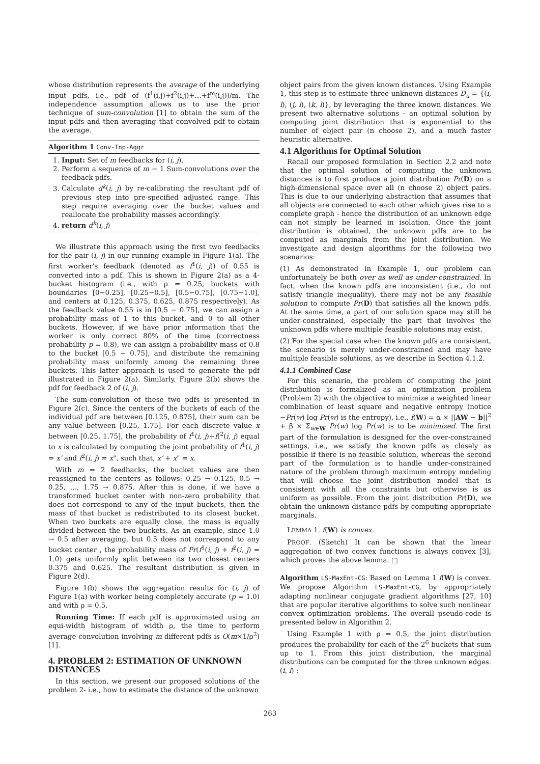whose distribution represents the average of the underlying input pdfs, i.e., pdf of (f<sup>1</sup>(i,j)+f<sup>2</sup>(i,j)+…+f<sup>m</sup>(i,j))/m. The independence assumption allows us to use the prior technique of sum-convolution [1] to obtain the sum of the input pdfs and then averaging that convolved pdf to obtain the average.
Algorithm 1 Conv-Inp-Aggr
1. Input: Set of m feedbacks for (i, j).
2. Perform a sequence of m − 1 Sum-convolutions over the feedback pdfs.
3. Calculate d<sup>k</sup>(i, j) by re-calibrating the resultant pdf of previous step into pre-specified adjusted range. This step require averaging over the bucket values and reallocate the probability masses accordingly.
4. return d<sup>k</sup>(i, j)
We illustrate this approach using the first two feedbacks for the pair (i, j) in our running example in Figure 1(a). The first worker's feedback (denoted as f<sup>1</sup>(i, j)) of 0.55 is converted into a pdf. This is shown in Figure 2(a) as a 4-bucket histogram (i.e., with ρ = 0.25, buckets with boundaries [0−0.25], [0.25−0.5], [0.5−0.75], [0.75−1.0], and centers at 0.125, 0.375, 0.625, 0.875 respectively). As the feedback value 0.55 is in [0.5 − 0.75], we can assign a probability mass of 1 to this bucket, and 0 to all other buckets. However, if we have prior information that the worker is only correct 80% of the time (correctness probability p = 0.8), we can assign a probability mass of 0.8 to the bucket [0.5 − 0.75], and distribute the remaining probability mass uniformly among the remaining three buckets. This latter approach is used to generate the pdf illustrated in Figure 2(a). Similarly, Figure 2(b) shows the pdf for feedback 2 of (i, j).
The sum-convolution of these two pdfs is presented in Figure 2(c). Since the centers of the buckets of each of the individual pdf are between [0.125, 0.875], their sum can be any value between [0.25, 1.75]. For each discrete value x between [0.25, 1.75], the probability of f<sup>1</sup>(i, j)+f(<sup>2</sup>(i, j) equal to x is calculated by computing the joint probability of f<sup>1</sup>(i, j) = x' and f<sup>2</sup>(i, j) = x", such that, x' + x" = x.
With m = 2 feedbacks, the bucket values are then reassigned to the centers as follows: 0.25 → 0.125, 0.5 → 0.25, …, 1.75 → 0.875. After this is done, if we have a transformed bucket center with non-zero probability that does not correspond to any of the input buckets, then the mass of that bucket is redistributed to its closest bucket. When two buckets are equally close, the mass is equally divided between the two buckets. As an example, since 1.0 → 0.5 after averaging, but 0.5 does not correspond to any bucket center , the probability mass of Pr(f<sup>1</sup>(i, j) + f<sup>2</sup>(i, j) = 1.0) gets uniformly split between its two closest centers 0.375 and 0.625. The resultant distribution is given in Figure 2(d).
Figure 1(b) shows the aggregation results for (i, j) of Figure 1(a) with worker being completely accurate (p = 1.0) and with ρ = 0.5.
Running Time: If each pdf is approximated using an equi-width histogram of width ρ, the time to perform average convolution involving m different pdfs is O(m×1/ρ<sup>2</sup>) [1].
4. PROBLEM 2: ESTIMATION OF UNKNOWN DISTANCES
In this section, we present our proposed solutions of the problem 2- i.e., how to estimate the distance of the unknown
object pairs from the given known distances. Using Example 1, this step is to estimate three unknown distances D<sub>u</sub> = {(i, l), (j, l), (k, l)}, by leveraging the three known distances. We present two alternative solutions - an optimal solution by computing joint distribution that is exponential to the number of object pair (n choose 2), and a much faster heuristic alternative.
4.1 Algorithms for Optimal Solution
Recall our proposed formulation in Section 2.2 and note that the optimal solution of computing the unknown distances is to first produce a joint distribution Pr(D) on a high-dimensional space over all (n choose 2) object pairs. This is due to our underlying abstraction that assumes that all objects are connected to each other which gives rise to a complete graph - hence the distribution of an unknown edge can not simply be learned in isolation. Once the joint distribution is obtained, the unknown pdfs are to be computed as marginals from the joint distribution. We investigate and design algorithms for the following two scenarios:
(1) As demonstrated in Example 1, our problem can unfortunately be both over as well as under-constrained. In fact, when the known pdfs are inconsistent (i.e., do not satisfy triangle inequality), there may not be any feasible solution to compute Pr(D) that satisfies all the known pdfs. At the same time, a part of our solution space may still be under-constrained, especially the part that involves the unknown pdfs where multiple feasible solutions may exist.
(2) For the special case when the known pdfs are consistent, the scenario is merely under-constrained and may have multiple feasible solutions, as we describe in Section 4.1.2.
4.1.1 Combined Case
For this scenario, the problem of computing the joint distribution is formalized as an optimization problem (Problem 2) with the objective to minimize a weighted linear combination of least square and negative entropy (notice −Pr(w) log Pr(w) is the entropy), i.e., f(W) = α × ||AW − b||<sup>2</sup> + β × Σ<sub>w∈W</sub> Pr(w) log Pr(w) is to be minimized. The first part of the formulation is designed for the over-constrained settings, i.e., we satisfy the known pdfs as closely as possible if there is no feasible solution, whereas the second part of the formulation is to handle under-constrained nature of the problem through maximum entropy modeling that will choose the joint distribution model that is consistent with all the constraints but otherwise is as uniform as possible. From the joint distribution Pr(D), we obtain the unknown distance pdfs by computing appropriate marginals.
LEMMA 1. f(W) is convex.
PROOF. (Sketch) It can be shown that the linear aggregation of two convex functions is always convex [3], which proves the above lemma. □
Algorithm LS-MaxEnt-CG: Based on Lemma 1 f(W) is convex. We propose Algorithm LS-MaxEnt-CG, by appropriately adapting nonlinear conjugate gradient algorithms [27, 10] that are popular iterative algorithms to solve such nonlinear convex optimization problems. The overall pseudo-code is presented below in Algorithm 2.
Using Example 1 with ρ = 0.5, the joint distribution produces the probability for each of the 2<sup>6</sup> buckets that sum up to 1. From this joint distribution, the marginal distributions can be computed for the three unknown edges. (i, l) :
263